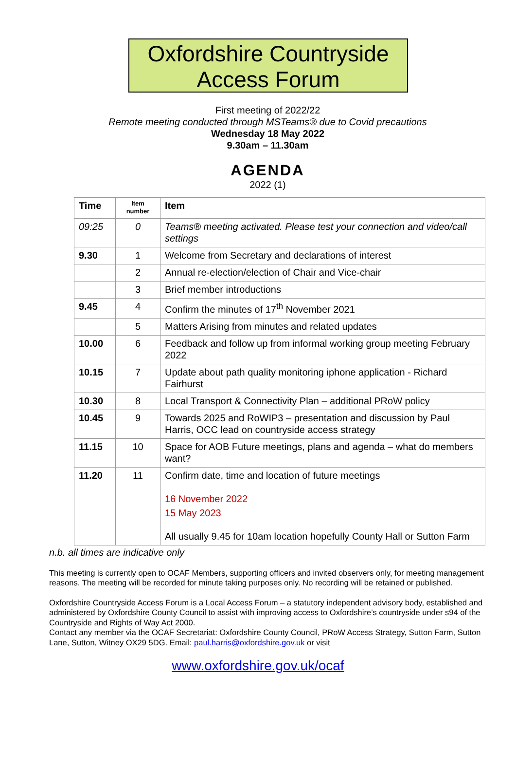Oxfordshire Countryside Access Forum
First meeting of 2022/22
Remote meeting conducted through MSTeams® due to Covid precautions
Wednesday 18 May 2022
9.30am – 11.30am
AGENDA
2022 (1)
| Time | Item number | Item |
| --- | --- | --- |
| 09:25 | 0 | Teams® meeting activated. Please test your connection and video/call settings |
| 9.30 | 1 | Welcome from Secretary and declarations of interest |
| | 2 | Annual re-election/election of Chair and Vice-chair |
| | 3 | Brief member introductions |
| 9.45 | 4 | Confirm the minutes of 17<sup>th</sup> November 2021 |
| | 5 | Matters Arising from minutes and related updates |
| 10.00 | 6 | Feedback and follow up from informal working group meeting February 2022 |
| 10.15 | 7 | Update about path quality monitoring iphone application - Richard Fairhurst |
| 10.30 | 8 | Local Transport & Connectivity Plan – additional PRoW policy |
| 10.45 | 9 | Towards 2025 and RoWIP3 – presentation and discussion by Paul Harris, OCC lead on countryside access strategy |
| 11.15 | 10 | Space for AOB Future meetings, plans and agenda – what do members want? |
| 11.20 | 11 | Confirm date, time and location of future meetings 16 November 2022 15 May 2023 All usually 9.45 for 10am location hopefully County Hall or Sutton Farm |
n.b. all times are indicative only
This meeting is currently open to OCAF Members, supporting officers and invited observers only, for meeting management reasons. The meeting will be recorded for minute taking purposes only. No recording will be retained or published.
Oxfordshire Countryside Access Forum is a Local Access Forum – a statutory independent advisory body, established and administered by Oxfordshire County Council to assist with improving access to Oxfordshire’s countryside under s94 of the Countryside and Rights of Way Act 2000.
Contact any member via the OCAF Secretariat: Oxfordshire County Council, PRoW Access Strategy, Sutton Farm, Sutton Lane, Sutton, Witney OX29 5DG. Email: paul.harris@oxfordshire.gov.uk or visit
www.oxfordshire.gov.uk/ocaf